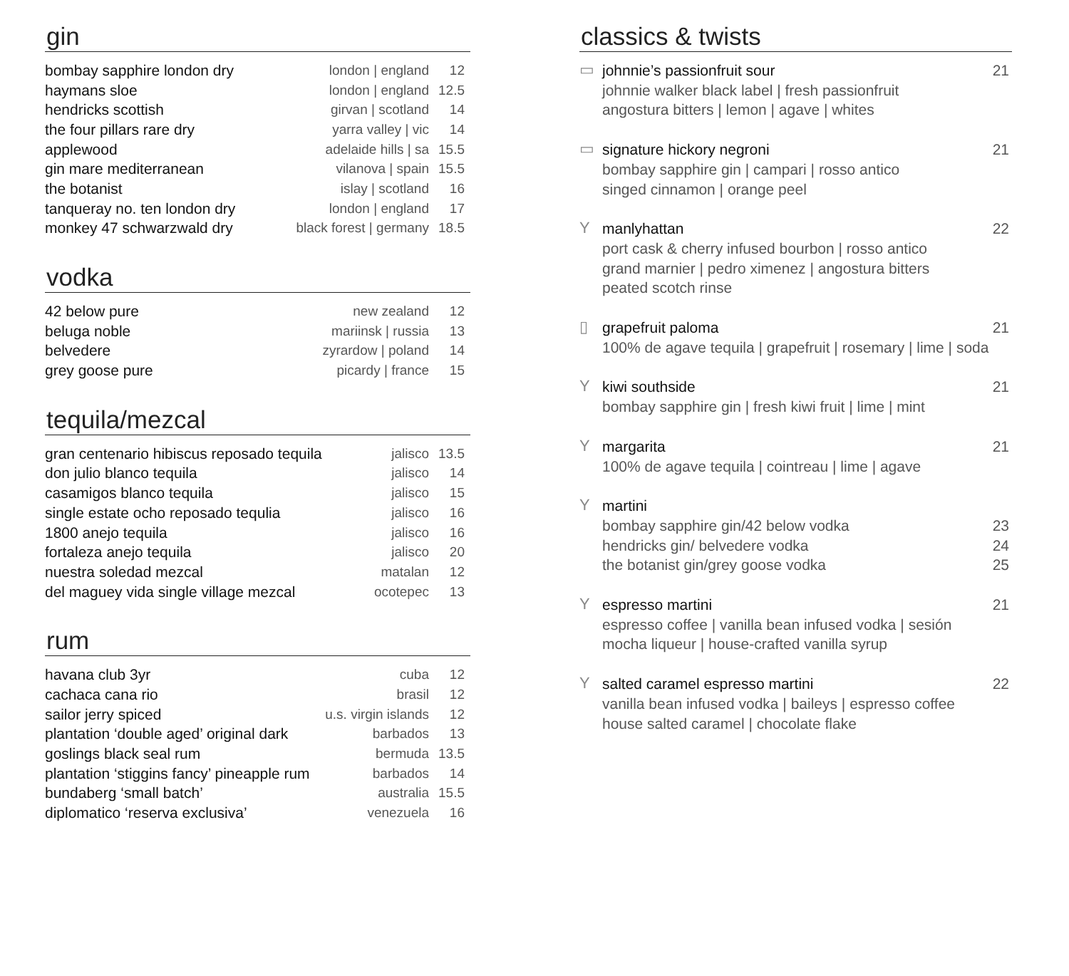gin
| bombay sapphire london dry | london / england | 12 |
| haymans sloe | london / england | 12.5 |
| hendricks scottish | girvan / scotland | 14 |
| the four pillars rare dry | yarra valley / vic | 14 |
| applewood | adelaide hills / sa | 15.5 |
| gin mare mediterranean | vilanova / spain | 15.5 |
| the botanist | islay / scotland | 16 |
| tanqueray no. ten london dry | london / england | 17 |
| monkey 47 schwarzwald dry | black forest / germany | 18.5 |
vodka
| 42 below pure | new zealand | 12 |
| beluga noble | mariinsk / russia | 13 |
| belvedere | zyrardow / poland | 14 |
| grey goose pure | picardy / france | 15 |
tequila/mezcal
| gran centenario hibiscus reposado tequila | jalisco | 13.5 |
| don julio blanco tequila | jalisco | 14 |
| casamigos blanco tequila | jalisco | 15 |
| single estate ocho reposado tequlia | jalisco | 16 |
| 1800 anejo tequila | jalisco | 16 |
| fortaleza anejo tequila | jalisco | 20 |
| nuestra soledad mezcal | matalan | 12 |
| del maguey vida single village mezcal | ocotepec | 13 |
rum
| havana club 3yr | cuba | 12 |
| cachaca cana rio | brasil | 12 |
| sailor jerry spiced | u.s. virgin islands | 12 |
| plantation ‘double aged’ original dark | barbados | 13 |
| goslings black seal rum | bermuda | 13.5 |
| plantation ‘stiggins fancy’ pineapple rum | barbados | 14 |
| bundaberg ‘small batch’ | australia | 15.5 |
| diplomatico ‘reserva exclusiva’ | venezuela | 16 |
classics & twists
▭
johnnie’s passionfruit sour 21
johnnie walker black label | fresh passionfruit
angostura bitters | lemon | agave | whites
▭
signature hickory negroni 21
bombay sapphire gin | campari | rosso antico
singed cinnamon | orange peel
Y
manlyhattan 22
port cask & cherry infused bourbon | rosso antico
grand marnier | pedro ximenez | angostura bitters
peated scotch rinse
▯
grapefruit paloma 21
100% de agave tequila | grapefruit | rosemary | lime | soda
Y
kiwi southside 21
bombay sapphire gin | fresh kiwi fruit | lime | mint
Y
margarita 21
100% de agave tequila | cointreau | lime | agave
Y
martini
bombay sapphire gin/42 below vodka 23
hendricks gin/ belvedere vodka 24
the botanist gin/grey goose vodka 25
Y
espresso martini 21
espresso coffee | vanilla bean infused vodka | sesión
mocha liqueur | house-crafted vanilla syrup
Y
salted caramel espresso martini 22
vanilla bean infused vodka | baileys | espresso coffee
house salted caramel | chocolate flake